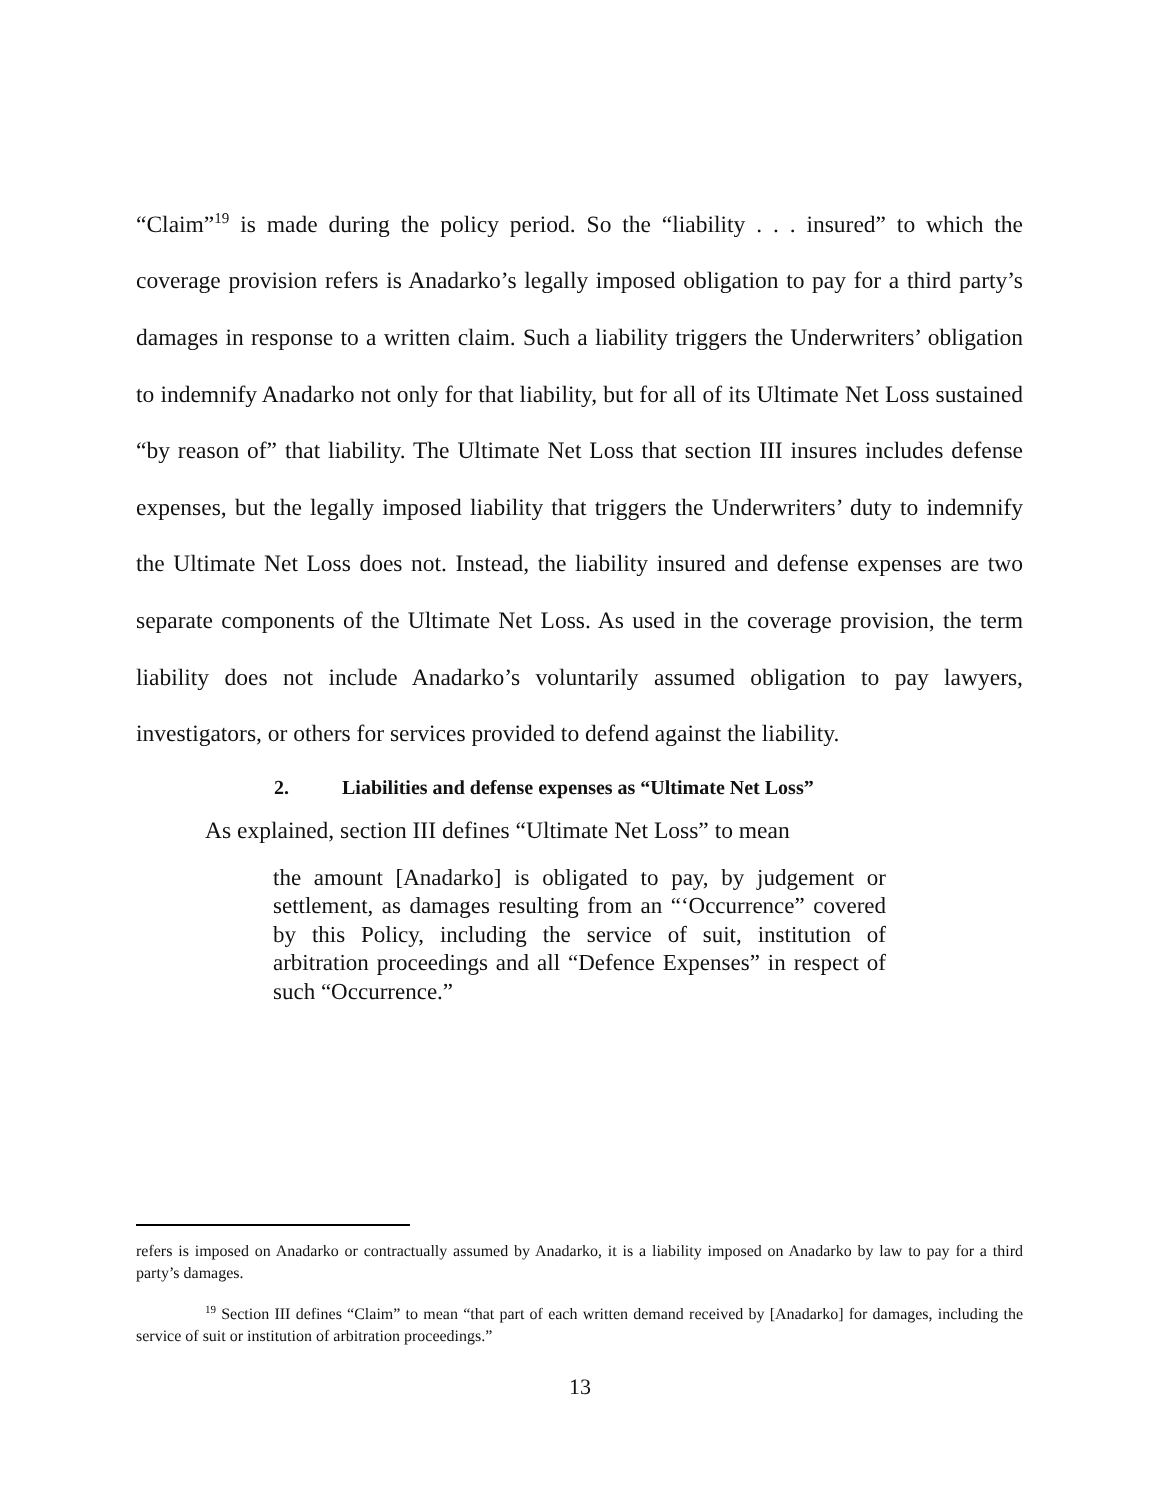“Claim”<sup>19</sup> is made during the policy period. So the “liability . . . insured” to which the coverage provision refers is Anadarko’s legally imposed obligation to pay for a third party’s damages in response to a written claim. Such a liability triggers the Underwriters’ obligation to indemnify Anadarko not only for that liability, but for all of its Ultimate Net Loss sustained “by reason of” that liability. The Ultimate Net Loss that section III insures includes defense expenses, but the legally imposed liability that triggers the Underwriters’ duty to indemnify the Ultimate Net Loss does not. Instead, the liability insured and defense expenses are two separate components of the Ultimate Net Loss. As used in the coverage provision, the term liability does not include Anadarko’s voluntarily assumed obligation to pay lawyers, investigators, or others for services provided to defend against the liability.
2. Liabilities and defense expenses as “Ultimate Net Loss”
As explained, section III defines “Ultimate Net Loss” to mean
the amount [Anadarko] is obligated to pay, by judgement or settlement, as damages resulting from an “‘Occurrence” covered by this Policy, including the service of suit, institution of arbitration proceedings and all “Defence Expenses” in respect of such “Occurrence.”
refers is imposed on Anadarko or contractually assumed by Anadarko, it is a liability imposed on Anadarko by law to pay for a third party’s damages.
<sup>19</sup> Section III defines “Claim” to mean “that part of each written demand received by [Anadarko] for damages, including the service of suit or institution of arbitration proceedings.”
13